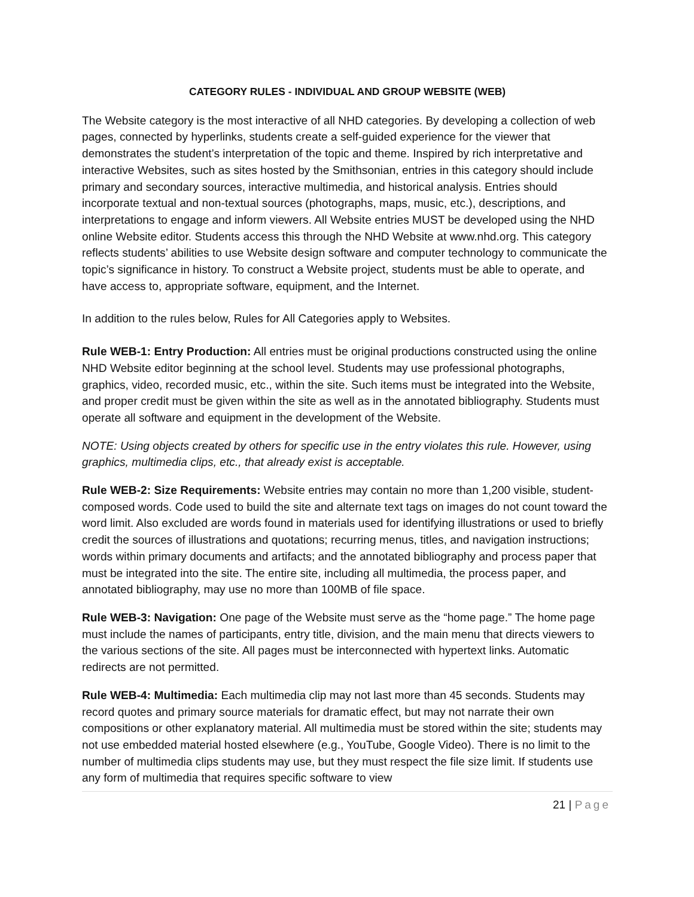CATEGORY RULES - INDIVIDUAL AND GROUP WEBSITE (WEB)
The Website category is the most interactive of all NHD categories. By developing a collection of web pages, connected by hyperlinks, students create a self-guided experience for the viewer that demonstrates the student’s interpretation of the topic and theme. Inspired by rich interpretative and interactive Websites, such as sites hosted by the Smithsonian, entries in this category should include primary and secondary sources, interactive multimedia, and historical analysis. Entries should incorporate textual and non-textual sources (photographs, maps, music, etc.), descriptions, and interpretations to engage and inform viewers. All Website entries MUST be developed using the NHD online Website editor. Students access this through the NHD Website at www.nhd.org. This category reflects students’ abilities to use Website design software and computer technology to communicate the topic’s significance in history. To construct a Website project, students must be able to operate, and have access to, appropriate software, equipment, and the Internet.
In addition to the rules below, Rules for All Categories apply to Websites.
Rule WEB-1: Entry Production: All entries must be original productions constructed using the online NHD Website editor beginning at the school level. Students may use professional photographs, graphics, video, recorded music, etc., within the site. Such items must be integrated into the Website, and proper credit must be given within the site as well as in the annotated bibliography. Students must operate all software and equipment in the development of the Website.
NOTE: Using objects created by others for specific use in the entry violates this rule. However, using graphics, multimedia clips, etc., that already exist is acceptable.
Rule WEB-2: Size Requirements: Website entries may contain no more than 1,200 visible, student-composed words. Code used to build the site and alternate text tags on images do not count toward the word limit. Also excluded are words found in materials used for identifying illustrations or used to briefly credit the sources of illustrations and quotations; recurring menus, titles, and navigation instructions; words within primary documents and artifacts; and the annotated bibliography and process paper that must be integrated into the site. The entire site, including all multimedia, the process paper, and annotated bibliography, may use no more than 100MB of file space.
Rule WEB-3: Navigation: One page of the Website must serve as the “home page.” The home page must include the names of participants, entry title, division, and the main menu that directs viewers to the various sections of the site. All pages must be interconnected with hypertext links. Automatic redirects are not permitted.
Rule WEB-4: Multimedia: Each multimedia clip may not last more than 45 seconds. Students may record quotes and primary source materials for dramatic effect, but may not narrate their own compositions or other explanatory material. All multimedia must be stored within the site; students may not use embedded material hosted elsewhere (e.g., YouTube, Google Video). There is no limit to the number of multimedia clips students may use, but they must respect the file size limit. If students use any form of multimedia that requires specific software to view
21 | Page